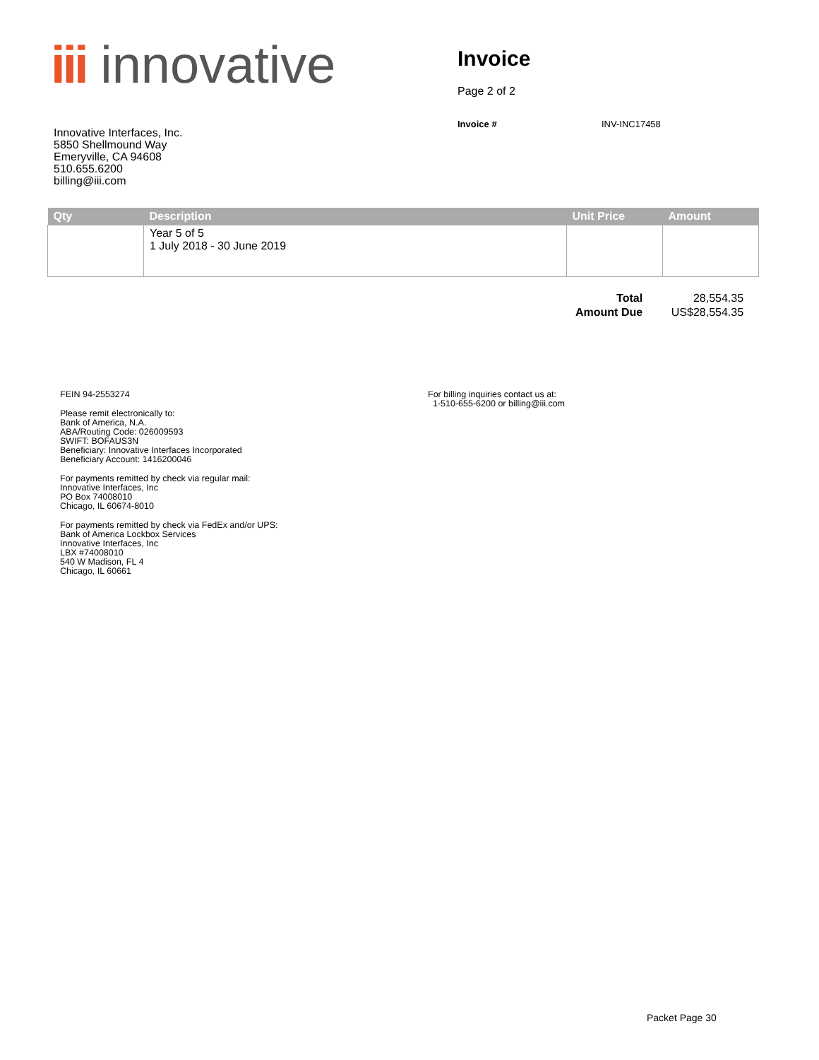iii innovative
Invoice
Page 2 of 2
Invoice # INV-INC17458
Innovative Interfaces, Inc.
5850 Shellmound Way
Emeryville, CA 94608
510.655.6200
billing@iii.com
| Qty | Description | Unit Price | Amount |
| --- | --- | --- | --- |
| | Year 5 of 5 1 July 2018 - 30 June 2019 | | |
| Total | 28,554.35 |
| Amount Due | US$28,554.35 |
FEIN 94-2553274
Please remit electronically to:
Bank of America, N.A.
ABA/Routing Code: 026009593
SWIFT: BOFAUS3N
Beneficiary: Innovative Interfaces Incorporated
Beneficiary Account: 1416200046
For payments remitted by check via regular mail:
Innovative Interfaces, Inc
PO Box 74008010
Chicago, IL 60674-8010
For payments remitted by check via FedEx and/or UPS:
Bank of America Lockbox Services
Innovative Interfaces, Inc
LBX #74008010
540 W Madison, FL 4
Chicago, IL 60661
For billing inquiries contact us at:
1-510-655-6200 or billing@iii.com
Packet Page 30